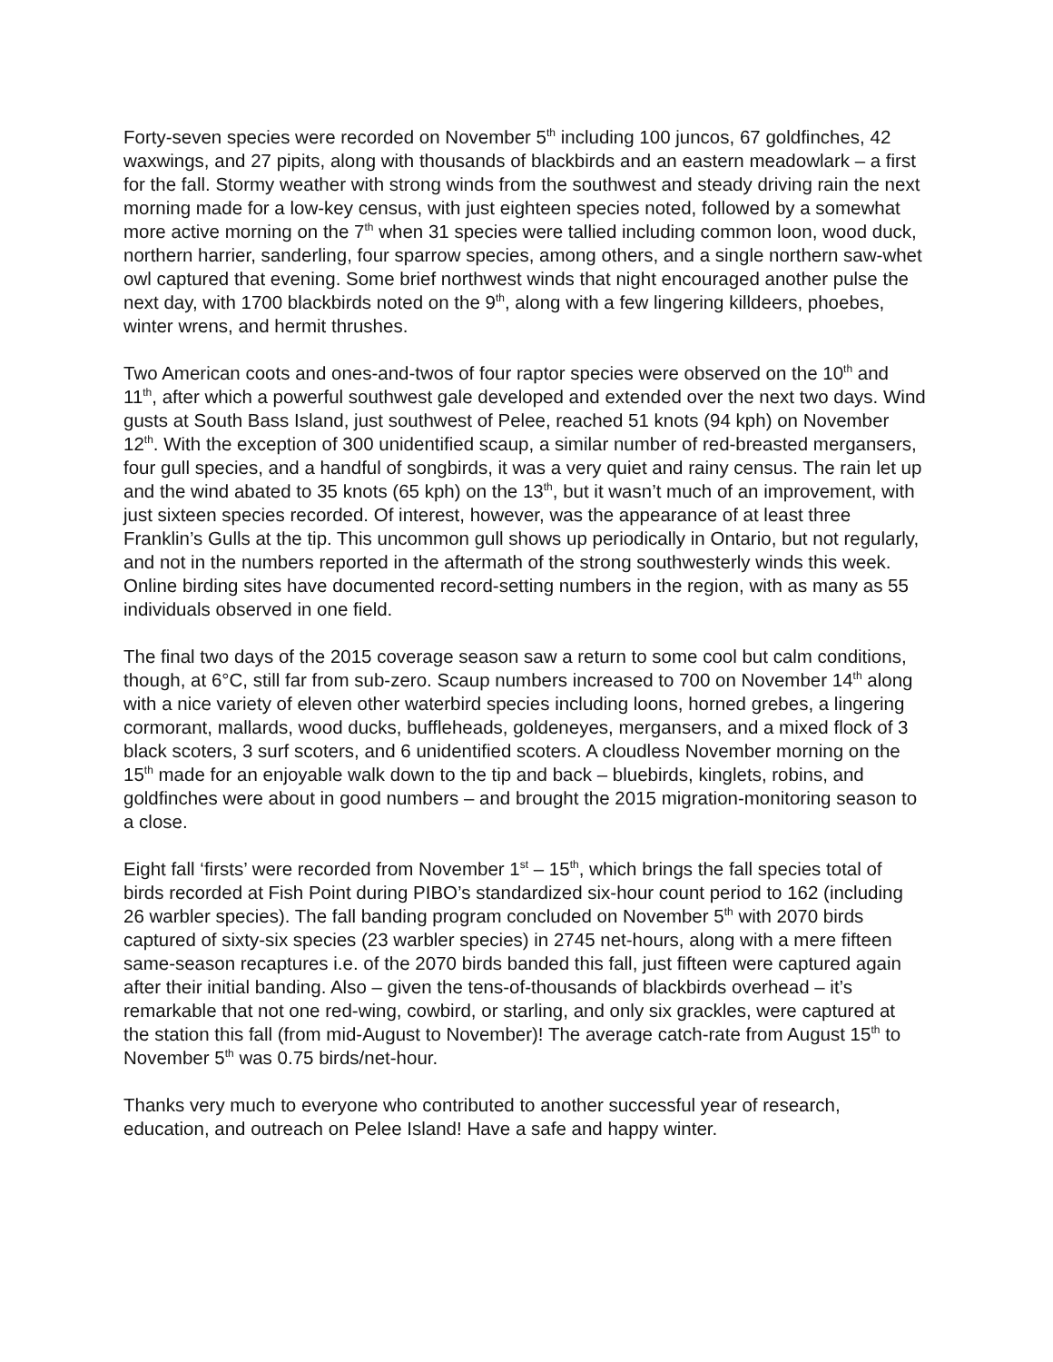Forty-seven species were recorded on November 5<sup>th</sup> including 100 juncos, 67 goldfinches, 42 waxwings, and 27 pipits, along with thousands of blackbirds and an eastern meadowlark – a first for the fall. Stormy weather with strong winds from the southwest and steady driving rain the next morning made for a low-key census, with just eighteen species noted, followed by a somewhat more active morning on the 7<sup>th</sup> when 31 species were tallied including common loon, wood duck, northern harrier, sanderling, four sparrow species, among others, and a single northern saw-whet owl captured that evening. Some brief northwest winds that night encouraged another pulse the next day, with 1700 blackbirds noted on the 9<sup>th</sup>, along with a few lingering killdeers, phoebes, winter wrens, and hermit thrushes.
Two American coots and ones-and-twos of four raptor species were observed on the 10<sup>th</sup> and 11<sup>th</sup>, after which a powerful southwest gale developed and extended over the next two days. Wind gusts at South Bass Island, just southwest of Pelee, reached 51 knots (94 kph) on November 12<sup>th</sup>. With the exception of 300 unidentified scaup, a similar number of red-breasted mergansers, four gull species, and a handful of songbirds, it was a very quiet and rainy census. The rain let up and the wind abated to 35 knots (65 kph) on the 13<sup>th</sup>, but it wasn’t much of an improvement, with just sixteen species recorded. Of interest, however, was the appearance of at least three Franklin’s Gulls at the tip. This uncommon gull shows up periodically in Ontario, but not regularly, and not in the numbers reported in the aftermath of the strong southwesterly winds this week. Online birding sites have documented record-setting numbers in the region, with as many as 55 individuals observed in one field.
The final two days of the 2015 coverage season saw a return to some cool but calm conditions, though, at 6°C, still far from sub-zero. Scaup numbers increased to 700 on November 14<sup>th</sup> along with a nice variety of eleven other waterbird species including loons, horned grebes, a lingering cormorant, mallards, wood ducks, buffleheads, goldeneyes, mergansers, and a mixed flock of 3 black scoters, 3 surf scoters, and 6 unidentified scoters. A cloudless November morning on the 15<sup>th</sup> made for an enjoyable walk down to the tip and back – bluebirds, kinglets, robins, and goldfinches were about in good numbers – and brought the 2015 migration-monitoring season to a close.
Eight fall ‘firsts’ were recorded from November 1<sup>st</sup> – 15<sup>th</sup>, which brings the fall species total of birds recorded at Fish Point during PIBO’s standardized six-hour count period to 162 (including 26 warbler species). The fall banding program concluded on November 5<sup>th</sup> with 2070 birds captured of sixty-six species (23 warbler species) in 2745 net-hours, along with a mere fifteen same-season recaptures i.e. of the 2070 birds banded this fall, just fifteen were captured again after their initial banding. Also – given the tens-of-thousands of blackbirds overhead – it’s remarkable that not one red-wing, cowbird, or starling, and only six grackles, were captured at the station this fall (from mid-August to November)! The average catch-rate from August 15<sup>th</sup> to November 5<sup>th</sup> was 0.75 birds/net-hour.
Thanks very much to everyone who contributed to another successful year of research, education, and outreach on Pelee Island! Have a safe and happy winter.